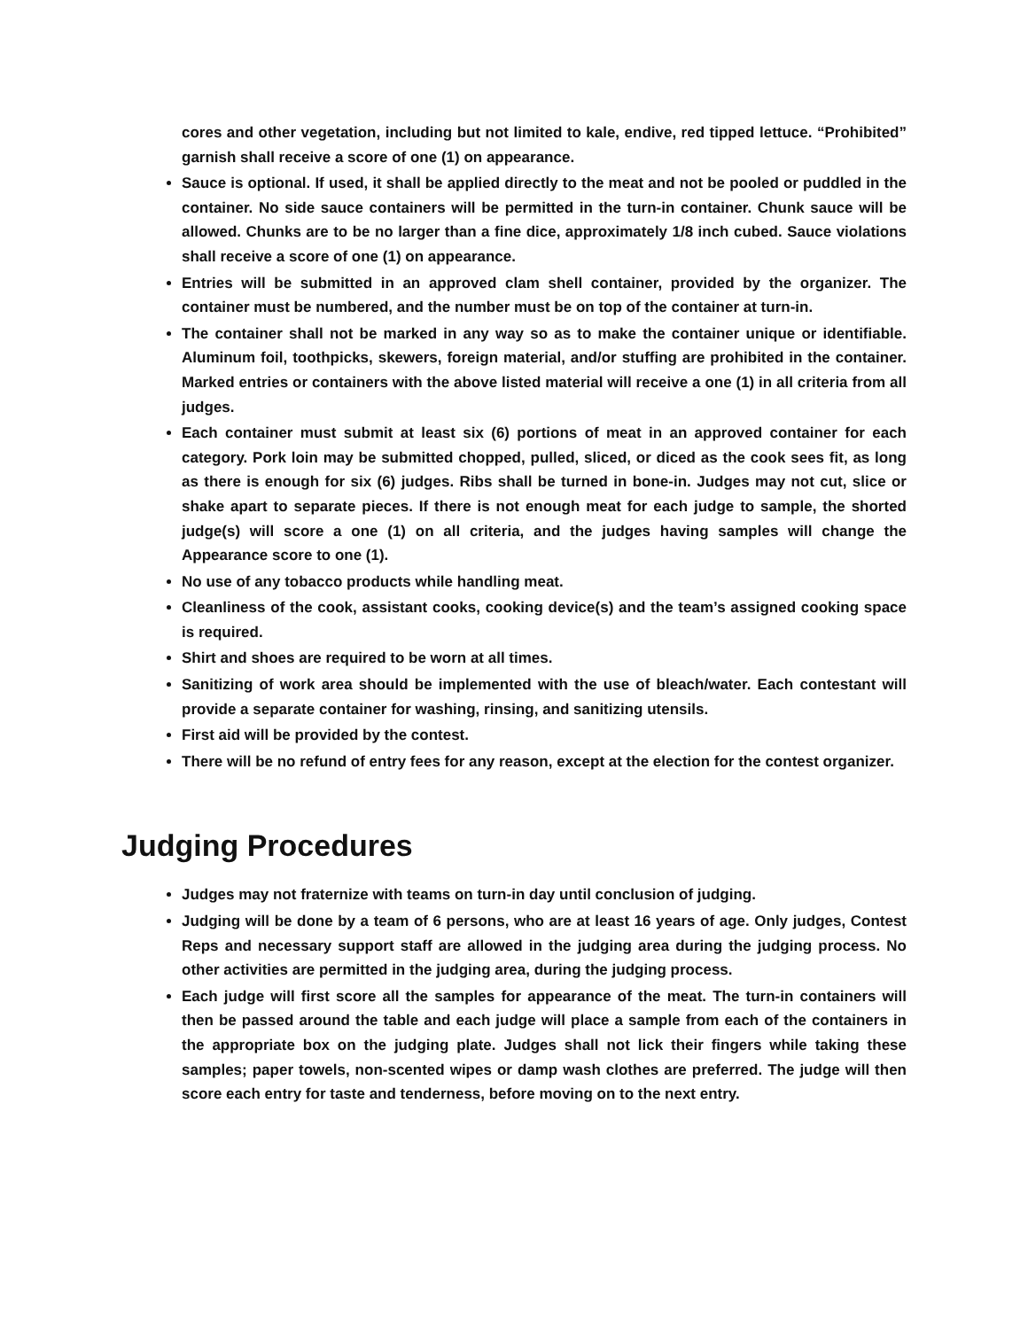cores and other vegetation, including but not limited to kale, endive, red tipped lettuce. “Prohibited” garnish shall receive a score of one (1) on appearance.
Sauce is optional. If used, it shall be applied directly to the meat and not be pooled or puddled in the container. No side sauce containers will be permitted in the turn-in container. Chunk sauce will be allowed. Chunks are to be no larger than a fine dice, approximately 1/8 inch cubed. Sauce violations shall receive a score of one (1) on appearance.
Entries will be submitted in an approved clam shell container, provided by the organizer. The container must be numbered, and the number must be on top of the container at turn-in.
The container shall not be marked in any way so as to make the container unique or identifiable. Aluminum foil, toothpicks, skewers, foreign material, and/or stuffing are prohibited in the container. Marked entries or containers with the above listed material will receive a one (1) in all criteria from all judges.
Each container must submit at least six (6) portions of meat in an approved container for each category. Pork loin may be submitted chopped, pulled, sliced, or diced as the cook sees fit, as long as there is enough for six (6) judges. Ribs shall be turned in bone-in. Judges may not cut, slice or shake apart to separate pieces. If there is not enough meat for each judge to sample, the shorted judge(s) will score a one (1) on all criteria, and the judges having samples will change the Appearance score to one (1).
No use of any tobacco products while handling meat.
Cleanliness of the cook, assistant cooks, cooking device(s) and the team’s assigned cooking space is required.
Shirt and shoes are required to be worn at all times.
Sanitizing of work area should be implemented with the use of bleach/water. Each contestant will provide a separate container for washing, rinsing, and sanitizing utensils.
First aid will be provided by the contest.
There will be no refund of entry fees for any reason, except at the election for the contest organizer.
Judging Procedures
Judges may not fraternize with teams on turn-in day until conclusion of judging.
Judging will be done by a team of 6 persons, who are at least 16 years of age. Only judges, Contest Reps and necessary support staff are allowed in the judging area during the judging process. No other activities are permitted in the judging area, during the judging process.
Each judge will first score all the samples for appearance of the meat. The turn-in containers will then be passed around the table and each judge will place a sample from each of the containers in the appropriate box on the judging plate. Judges shall not lick their fingers while taking these samples; paper towels, non-scented wipes or damp wash clothes are preferred. The judge will then score each entry for taste and tenderness, before moving on to the next entry.